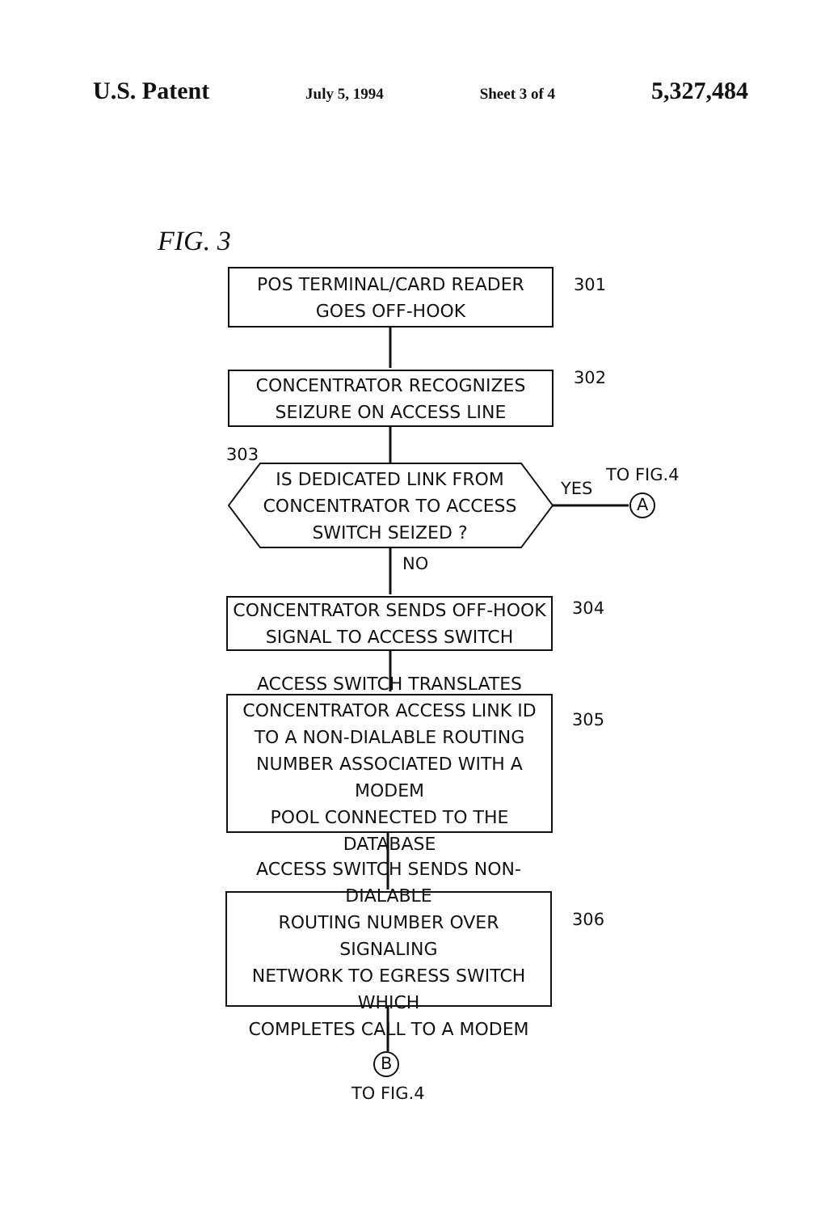U.S. Patent July 5, 1994 Sheet 3 of 4 5,327,484
FIG. 3
POS TERMINAL/CARD READER
GOES OFF-HOOK
301
CONCENTRATOR RECOGNIZES
SEIZURE ON ACCESS LINE
302
303
IS DEDICATED LINK FROM
CONCENTRATOR TO ACCESS
SWITCH SEIZED ?
YES
TO FIG.4
A
NO
CONCENTRATOR SENDS OFF-HOOK
SIGNAL TO ACCESS SWITCH
304
ACCESS SWITCH TRANSLATES
CONCENTRATOR ACCESS LINK ID
TO A NON-DIALABLE ROUTING
NUMBER ASSOCIATED WITH A MODEM
POOL CONNECTED TO THE DATABASE
305
ACCESS SWITCH SENDS NON-DIALABLE
ROUTING NUMBER OVER SIGNALING
NETWORK TO EGRESS SWITCH WHICH
COMPLETES CALL TO A MODEM
306
B
TO FIG.4